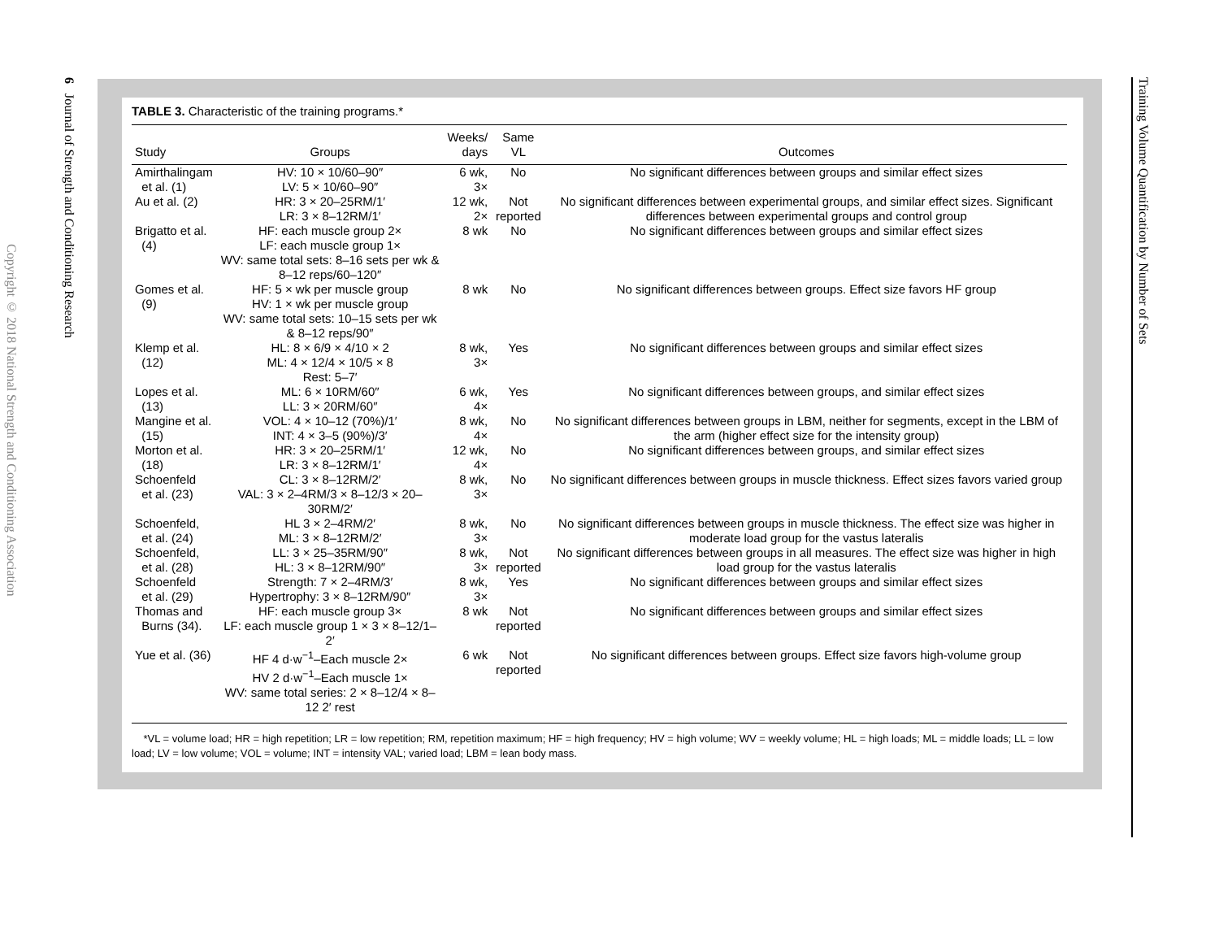6 Journal of Strength and Conditioning Research
Copyright © 2018 National Strength and Conditioning Association
Training Volume Quantification by Number of Sets
TABLE 3. Characteristic of the training programs.*
| Study | Groups | Weeks/ days | Same VL | Outcomes |
| --- | --- | --- | --- | --- |
| Amirthalingam et al. (1) | HV: 10 × 10/60–90″ LV: 5 × 10/60–90″ | 6 wk, 3× | No | No significant differences between groups and similar effect sizes |
| Au et al. (2) | HR: 3 × 20–25RM/1′ LR: 3 × 8–12RM/1′ | 12 wk, 2× | Not reported | No significant differences between experimental groups, and similar effect sizes. Significant differences between experimental groups and control group |
| Brigatto et al. (4) | HF: each muscle group 2× LF: each muscle group 1× WV: same total sets: 8–16 sets per wk & 8–12 reps/60–120″ | 8 wk | No | No significant differences between groups and similar effect sizes |
| Gomes et al. (9) | HF: 5 × wk per muscle group HV: 1 × wk per muscle group WV: same total sets: 10–15 sets per wk & 8–12 reps/90″ | 8 wk | No | No significant differences between groups. Effect size favors HF group |
| Klemp et al. (12) | HL: 8 × 6/9 × 4/10 × 2 ML: 4 × 12/4 × 10/5 × 8 Rest: 5–7′ | 8 wk, 3× | Yes | No significant differences between groups and similar effect sizes |
| Lopes et al. (13) | ML: 6 × 10RM/60″ LL: 3 × 20RM/60″ | 6 wk, 4× | Yes | No significant differences between groups, and similar effect sizes |
| Mangine et al. (15) | VOL: 4 × 10–12 (70%)/1′ INT: 4 × 3–5 (90%)/3′ | 8 wk, 4× | No | No significant differences between groups in LBM, neither for segments, except in the LBM of the arm (higher effect size for the intensity group) |
| Morton et al. (18) | HR: 3 × 20–25RM/1′ LR: 3 × 8–12RM/1′ | 12 wk, 4× | No | No significant differences between groups, and similar effect sizes |
| Schoenfeld et al. (23) | CL: 3 × 8–12RM/2′ VAL: 3 × 2–4RM/3 × 8–12/3 × 20–30RM/2′ | 8 wk, 3× | No | No significant differences between groups in muscle thickness. Effect sizes favors varied group |
| Schoenfeld, et al. (24) | HL 3 × 2–4RM/2′ ML: 3 × 8–12RM/2′ | 8 wk, 3× | No | No significant differences between groups in muscle thickness. The effect size was higher in moderate load group for the vastus lateralis |
| Schoenfeld, et al. (28) | LL: 3 × 25–35RM/90″ HL: 3 × 8–12RM/90″ | 8 wk, 3× | Not reported | No significant differences between groups in all measures. The effect size was higher in high load group for the vastus lateralis |
| Schoenfeld et al. (29) | Strength: 7 × 2–4RM/3′ Hypertrophy: 3 × 8–12RM/90″ | 8 wk, 3× | Yes | No significant differences between groups and similar effect sizes |
| Thomas and Burns (34). | HF: each muscle group 3× LF: each muscle group 1 × 3 × 8–12/1–2′ | 8 wk | Not reported | No significant differences between groups and similar effect sizes |
| Yue et al. (36) | HF 4 d·w<sup>−1</sup>–Each muscle 2× HV 2 d·w<sup>−1</sup>–Each muscle 1× WV: same total series: 2 × 8–12/4 × 8–12 2′ rest | 6 wk | Not reported | No significant differences between groups. Effect size favors high-volume group |
*VL = volume load; HR = high repetition; LR = low repetition; RM, repetition maximum; HF = high frequency; HV = high volume; WV = weekly volume; HL = high loads; ML = middle loads; LL = low load; LV = low volume; VOL = volume; INT = intensity VAL; varied load; LBM = lean body mass.